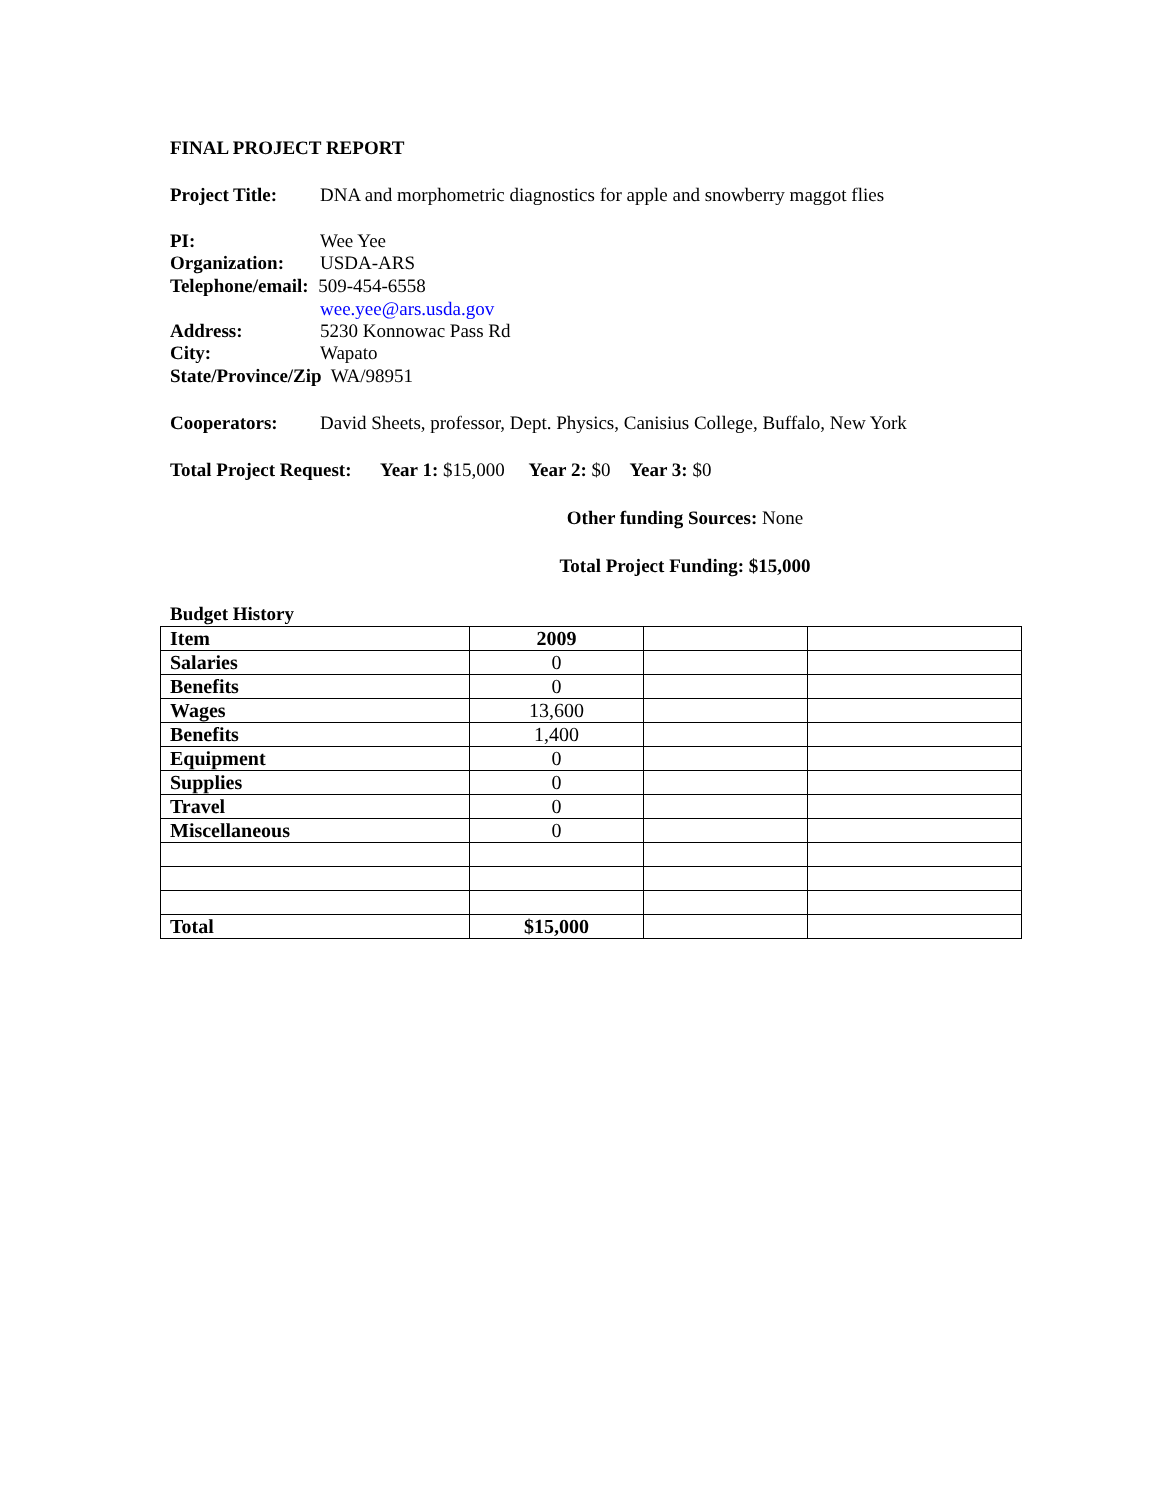FINAL PROJECT REPORT
Project Title: DNA and morphometric diagnostics for apple and snowberry maggot flies
PI: Wee Yee
Organization: USDA-ARS
Telephone/email: 509-454-6558
wee.yee@ars.usda.gov
Address: 5230 Konnowac Pass Rd
City: Wapato
State/Province/Zip WA/98951
Cooperators: David Sheets, professor, Dept. Physics, Canisius College, Buffalo, New York
Total Project Request: Year 1: $15,000 Year 2: $0 Year 3: $0
Other funding Sources: None
Total Project Funding: $15,000
Budget History
| Item | 2009 | | |
| Salaries | 0 | | |
| Benefits | 0 | | |
| Wages | 13,600 | | |
| Benefits | 1,400 | | |
| Equipment | 0 | | |
| Supplies | 0 | | |
| Travel | 0 | | |
| Miscellaneous | 0 | | |
| Total | $15,000 | | |